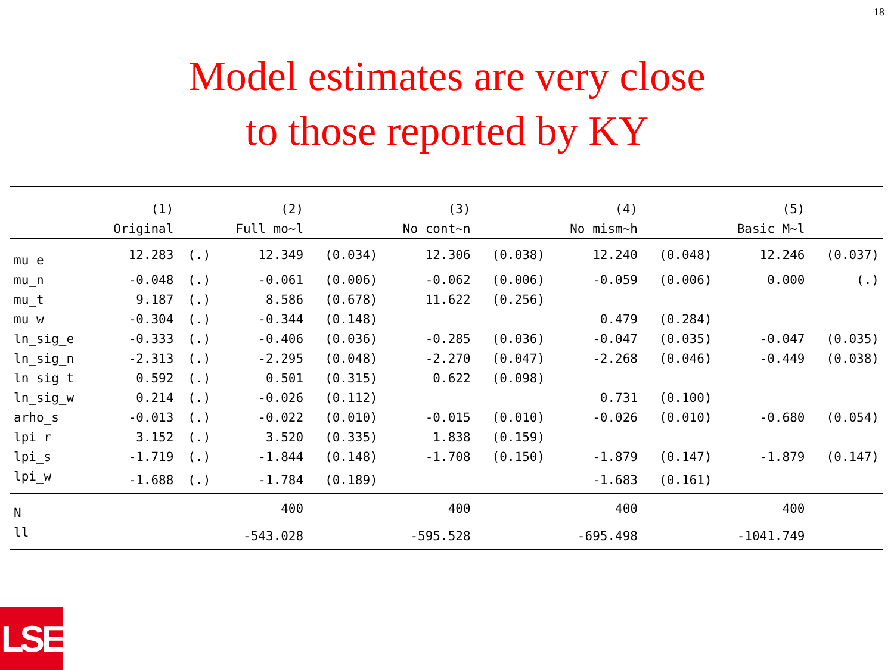18
Model estimates are very close
to those reported by KY
| | (1) | | (2) | | (3) | | (4) | | (5) | |
| --- | --- | --- | --- | --- | --- | --- | --- | --- | --- | --- |
| | Original | | Full mo~l | | No cont~n | | No mism~h | | Basic M~l | |
| mu_e | 12.283 | (.) | 12.349 | (0.034) | 12.306 | (0.038) | 12.240 | (0.048) | 12.246 | (0.037) |
| mu_n | -0.048 | (.) | -0.061 | (0.006) | -0.062 | (0.006) | -0.059 | (0.006) | 0.000 | (.) |
| mu_t | 9.187 | (.) | 8.586 | (0.678) | 11.622 | (0.256) | | | | |
| mu_w | -0.304 | (.) | -0.344 | (0.148) | | | 0.479 | (0.284) | | |
| ln_sig_e | -0.333 | (.) | -0.406 | (0.036) | -0.285 | (0.036) | -0.047 | (0.035) | -0.047 | (0.035) |
| ln_sig_n | -2.313 | (.) | -2.295 | (0.048) | -2.270 | (0.047) | -2.268 | (0.046) | -0.449 | (0.038) |
| ln_sig_t | 0.592 | (.) | 0.501 | (0.315) | 0.622 | (0.098) | | | | |
| ln_sig_w | 0.214 | (.) | -0.026 | (0.112) | | | 0.731 | (0.100) | | |
| arho_s | -0.013 | (.) | -0.022 | (0.010) | -0.015 | (0.010) | -0.026 | (0.010) | -0.680 | (0.054) |
| lpi_r | 3.152 | (.) | 3.520 | (0.335) | 1.838 | (0.159) | | | | |
| lpi_s | -1.719 | (.) | -1.844 | (0.148) | -1.708 | (0.150) | -1.879 | (0.147) | -1.879 | (0.147) |
| lpi_w | -1.688 | (.) | -1.784 | (0.189) | | | -1.683 | (0.161) | | |
| N | | | 400 | | 400 | | 400 | | 400 | |
| ll | | | -543.028 | | -595.528 | | -695.498 | | -1041.749 | |
LSE